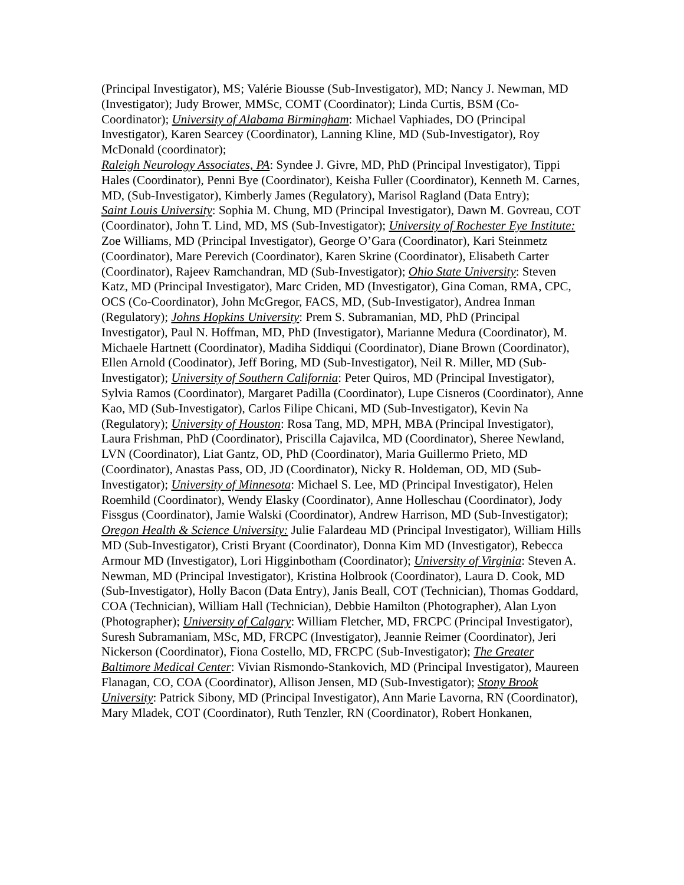(Principal Investigator), MS; Valérie Biousse (Sub-Investigator), MD; Nancy J. Newman, MD (Investigator); Judy Brower, MMSc, COMT (Coordinator); Linda Curtis, BSM (Co-Coordinator); University of Alabama Birmingham: Michael Vaphiades, DO (Principal Investigator), Karen Searcey (Coordinator), Lanning Kline, MD (Sub-Investigator), Roy McDonald (coordinator);
Raleigh Neurology Associates, PA: Syndee J. Givre, MD, PhD (Principal Investigator), Tippi Hales (Coordinator), Penni Bye (Coordinator), Keisha Fuller (Coordinator), Kenneth M. Carnes, MD, (Sub-Investigator), Kimberly James (Regulatory), Marisol Ragland (Data Entry);
Saint Louis University: Sophia M. Chung, MD (Principal Investigator), Dawn M. Govreau, COT (Coordinator), John T. Lind, MD, MS (Sub-Investigator); University of Rochester Eye Institute: Zoe Williams, MD (Principal Investigator), George O’Gara (Coordinator), Kari Steinmetz (Coordinator), Mare Perevich (Coordinator), Karen Skrine (Coordinator), Elisabeth Carter (Coordinator), Rajeev Ramchandran, MD (Sub-Investigator); Ohio State University: Steven Katz, MD (Principal Investigator), Marc Criden, MD (Investigator), Gina Coman, RMA, CPC, OCS (Co-Coordinator), John McGregor, FACS, MD, (Sub-Investigator), Andrea Inman (Regulatory); Johns Hopkins University: Prem S. Subramanian, MD, PhD (Principal Investigator), Paul N. Hoffman, MD, PhD (Investigator), Marianne Medura (Coordinator), M. Michaele Hartnett (Coordinator), Madiha Siddiqui (Coordinator), Diane Brown (Coordinator), Ellen Arnold (Coodinator), Jeff Boring, MD (Sub-Investigator), Neil R. Miller, MD (Sub-Investigator); University of Southern California: Peter Quiros, MD (Principal Investigator), Sylvia Ramos (Coordinator), Margaret Padilla (Coordinator), Lupe Cisneros (Coordinator), Anne Kao, MD (Sub-Investigator), Carlos Filipe Chicani, MD (Sub-Investigator), Kevin Na (Regulatory); University of Houston: Rosa Tang, MD, MPH, MBA (Principal Investigator), Laura Frishman, PhD (Coordinator), Priscilla Cajavilca, MD (Coordinator), Sheree Newland, LVN (Coordinator), Liat Gantz, OD, PhD (Coordinator), Maria Guillermo Prieto, MD (Coordinator), Anastas Pass, OD, JD (Coordinator), Nicky R. Holdeman, OD, MD (Sub-Investigator); University of Minnesota: Michael S. Lee, MD (Principal Investigator), Helen Roemhild (Coordinator), Wendy Elasky (Coordinator), Anne Holleschau (Coordinator), Jody Fissgus (Coordinator), Jamie Walski (Coordinator), Andrew Harrison, MD (Sub-Investigator); Oregon Health & Science University: Julie Falardeau MD (Principal Investigator), William Hills MD (Sub-Investigator), Cristi Bryant (Coordinator), Donna Kim MD (Investigator), Rebecca Armour MD (Investigator), Lori Higginbotham (Coordinator); University of Virginia: Steven A. Newman, MD (Principal Investigator), Kristina Holbrook (Coordinator), Laura D. Cook, MD (Sub-Investigator), Holly Bacon (Data Entry), Janis Beall, COT (Technician), Thomas Goddard, COA (Technician), William Hall (Technician), Debbie Hamilton (Photographer), Alan Lyon (Photographer); University of Calgary: William Fletcher, MD, FRCPC (Principal Investigator), Suresh Subramaniam, MSc, MD, FRCPC (Investigator), Jeannie Reimer (Coordinator), Jeri Nickerson (Coordinator), Fiona Costello, MD, FRCPC (Sub-Investigator); The Greater Baltimore Medical Center: Vivian Rismondo-Stankovich, MD (Principal Investigator), Maureen Flanagan, CO, COA (Coordinator), Allison Jensen, MD (Sub-Investigator); Stony Brook University: Patrick Sibony, MD (Principal Investigator), Ann Marie Lavorna, RN (Coordinator), Mary Mladek, COT (Coordinator), Ruth Tenzler, RN (Coordinator), Robert Honkanen,